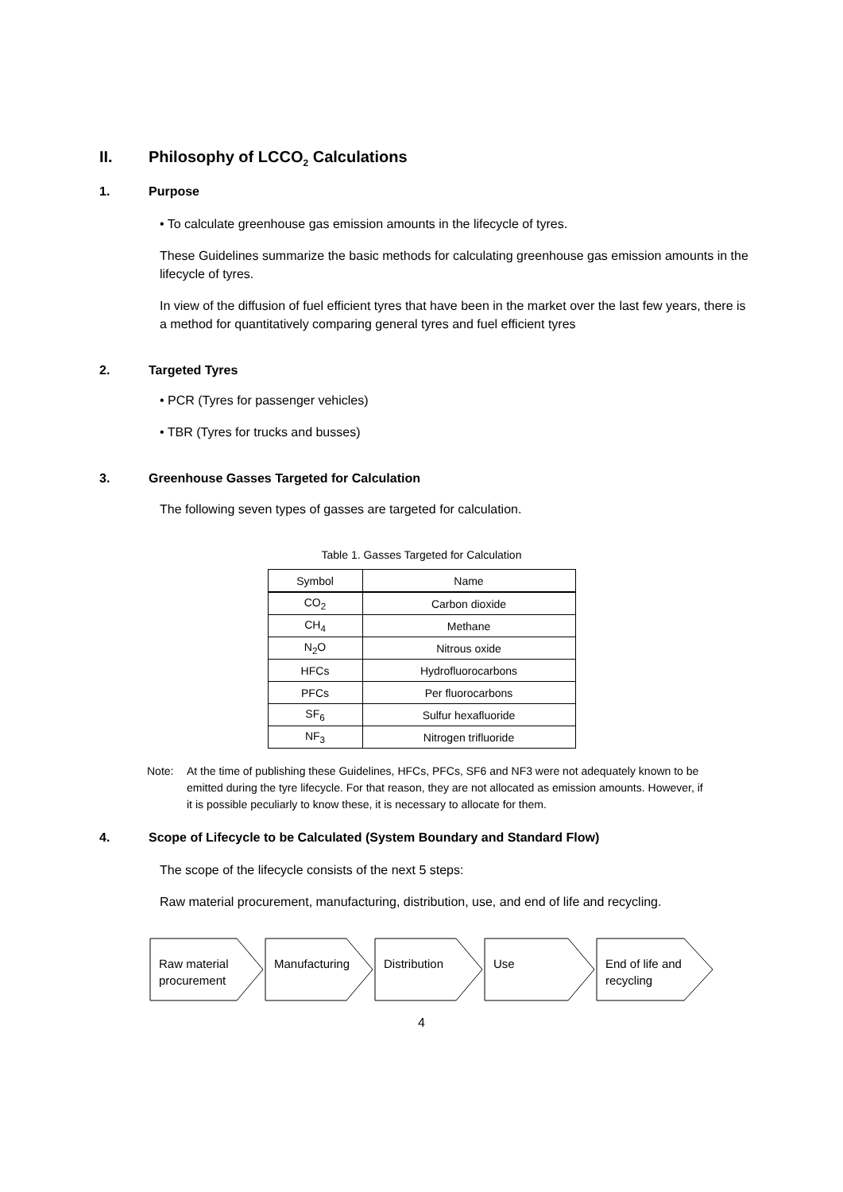II. Philosophy of LCCO<sub>2</sub> Calculations
1. Purpose
• To calculate greenhouse gas emission amounts in the lifecycle of tyres.
These Guidelines summarize the basic methods for calculating greenhouse gas emission amounts in the lifecycle of tyres.
In view of the diffusion of fuel efficient tyres that have been in the market over the last few years, there is a method for quantitatively comparing general tyres and fuel efficient tyres
2. Targeted Tyres
• PCR (Tyres for passenger vehicles)
• TBR (Tyres for trucks and busses)
3. Greenhouse Gasses Targeted for Calculation
The following seven types of gasses are targeted for calculation.
Table 1. Gasses Targeted for Calculation
| Symbol | Name |
| --- | --- |
| CO<sub>2</sub> | Carbon dioxide |
| CH<sub>4</sub> | Methane |
| N<sub>2</sub>O | Nitrous oxide |
| HFCs | Hydrofluorocarbons |
| PFCs | Per fluorocarbons |
| SF<sub>6</sub> | Sulfur hexafluoride |
| NF<sub>3</sub> | Nitrogen trifluoride |
Note: At the time of publishing these Guidelines, HFCs, PFCs, SF6 and NF3 were not adequately known to be emitted during the tyre lifecycle. For that reason, they are not allocated as emission amounts. However, if it is possible peculiarly to know these, it is necessary to allocate for them.
4. Scope of Lifecycle to be Calculated (System Boundary and Standard Flow)
The scope of the lifecycle consists of the next 5 steps:
Raw material procurement, manufacturing, distribution, use, and end of life and recycling.
Raw material
procurement
Manufacturing
Distribution
Use
End of life and
recycling
4